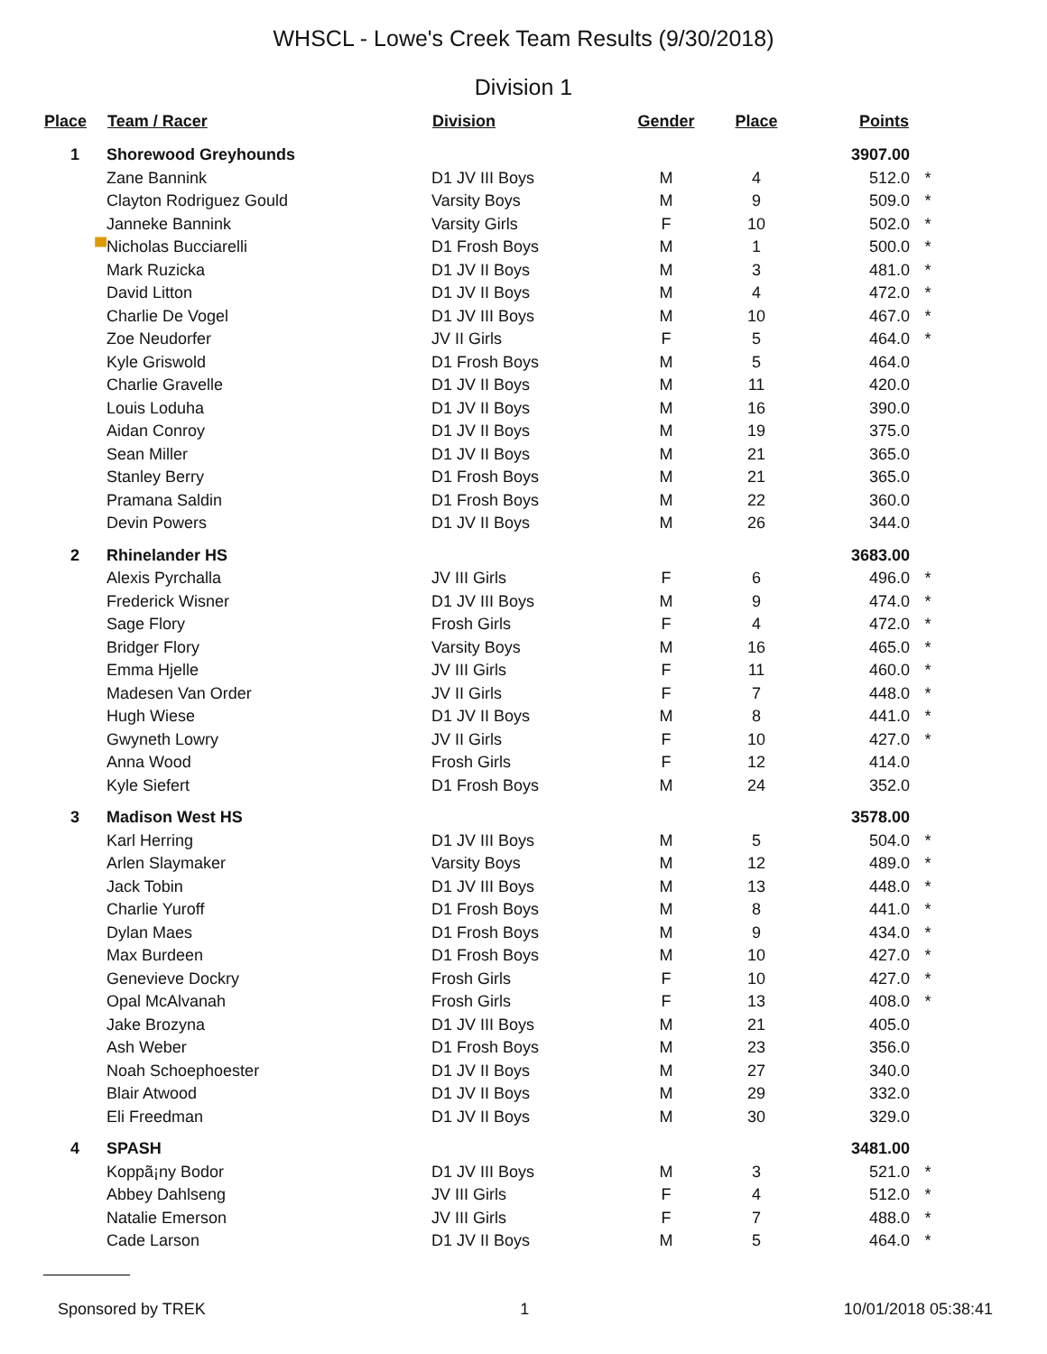WHSCL - Lowe's Creek Team Results (9/30/2018)
Division 1
| Place | Team / Racer | Division | Gender | Place | Points | |
| --- | --- | --- | --- | --- | --- | --- |
| 1 | Shorewood Greyhounds | | | | 3907.00 | |
| | Zane Bannink | D1 JV III Boys | M | 4 | 512.0 | * |
| | Clayton Rodriguez Gould | Varsity Boys | M | 9 | 509.0 | * |
| | Janneke Bannink | Varsity Girls | F | 10 | 502.0 | * |
| ▀ | Nicholas Bucciarelli | D1 Frosh Boys | M | 1 | 500.0 | * |
| | Mark Ruzicka | D1 JV II Boys | M | 3 | 481.0 | * |
| | David Litton | D1 JV II Boys | M | 4 | 472.0 | * |
| | Charlie De Vogel | D1 JV III Boys | M | 10 | 467.0 | * |
| | Zoe Neudorfer | JV II Girls | F | 5 | 464.0 | * |
| | Kyle Griswold | D1 Frosh Boys | M | 5 | 464.0 | |
| | Charlie Gravelle | D1 JV II Boys | M | 11 | 420.0 | |
| | Louis Loduha | D1 JV II Boys | M | 16 | 390.0 | |
| | Aidan Conroy | D1 JV II Boys | M | 19 | 375.0 | |
| | Sean Miller | D1 JV II Boys | M | 21 | 365.0 | |
| | Stanley Berry | D1 Frosh Boys | M | 21 | 365.0 | |
| | Pramana Saldin | D1 Frosh Boys | M | 22 | 360.0 | |
| | Devin Powers | D1 JV II Boys | M | 26 | 344.0 | |
| 2 | Rhinelander HS | | | | 3683.00 | |
| | Alexis Pyrchalla | JV III Girls | F | 6 | 496.0 | * |
| | Frederick Wisner | D1 JV III Boys | M | 9 | 474.0 | * |
| | Sage Flory | Frosh Girls | F | 4 | 472.0 | * |
| | Bridger Flory | Varsity Boys | M | 16 | 465.0 | * |
| | Emma Hjelle | JV III Girls | F | 11 | 460.0 | * |
| | Madesen Van Order | JV II Girls | F | 7 | 448.0 | * |
| | Hugh Wiese | D1 JV II Boys | M | 8 | 441.0 | * |
| | Gwyneth Lowry | JV II Girls | F | 10 | 427.0 | * |
| | Anna Wood | Frosh Girls | F | 12 | 414.0 | |
| | Kyle Siefert | D1 Frosh Boys | M | 24 | 352.0 | |
| 3 | Madison West HS | | | | 3578.00 | |
| | Karl Herring | D1 JV III Boys | M | 5 | 504.0 | * |
| | Arlen Slaymaker | Varsity Boys | M | 12 | 489.0 | * |
| | Jack Tobin | D1 JV III Boys | M | 13 | 448.0 | * |
| | Charlie Yuroff | D1 Frosh Boys | M | 8 | 441.0 | * |
| | Dylan Maes | D1 Frosh Boys | M | 9 | 434.0 | * |
| | Max Burdeen | D1 Frosh Boys | M | 10 | 427.0 | * |
| | Genevieve Dockry | Frosh Girls | F | 10 | 427.0 | * |
| | Opal McAlvanah | Frosh Girls | F | 13 | 408.0 | * |
| | Jake Brozyna | D1 JV III Boys | M | 21 | 405.0 | |
| | Ash Weber | D1 Frosh Boys | M | 23 | 356.0 | |
| | Noah Schoephoester | D1 JV II Boys | M | 27 | 340.0 | |
| | Blair Atwood | D1 JV II Boys | M | 29 | 332.0 | |
| | Eli Freedman | D1 JV II Boys | M | 30 | 329.0 | |
| 4 | SPASH | | | | 3481.00 | |
| | Koppã¡ny Bodor | D1 JV III Boys | M | 3 | 521.0 | * |
| | Abbey Dahlseng | JV III Girls | F | 4 | 512.0 | * |
| | Natalie Emerson | JV III Girls | F | 7 | 488.0 | * |
| | Cade Larson | D1 JV II Boys | M | 5 | 464.0 | * |
Sponsored by TREK 1 10/01/2018 05:38:41